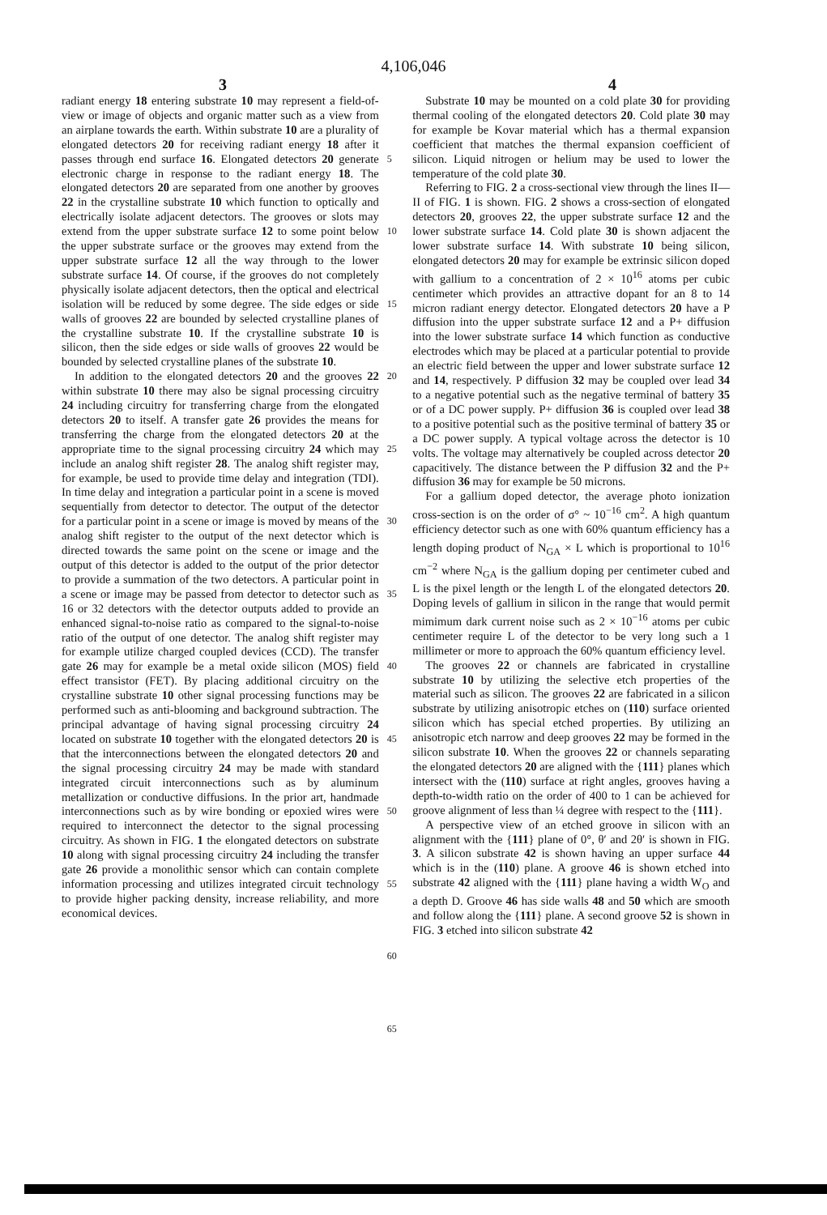4,106,046
3 4
radiant energy 18 entering substrate 10 may represent a field-of-view or image of objects and organic matter such as a view from an airplane towards the earth. Within substrate 10 are a plurality of elongated detectors 20 for receiving radiant energy 18 after it passes through end surface 16. Elongated detectors 20 generate electronic charge in response to the radiant energy 18. The elongated detectors 20 are separated from one another by grooves 22 in the crystalline substrate 10 which function to optically and electrically isolate adjacent detectors. The grooves or slots may extend from the upper substrate surface 12 to some point below the upper substrate surface or the grooves may extend from the upper substrate surface 12 all the way through to the lower substrate surface 14. Of course, if the grooves do not completely physically isolate adjacent detectors, then the optical and electrical isolation will be reduced by some degree. The side edges or side walls of grooves 22 are bounded by selected crystalline planes of the crystalline substrate 10. If the crystalline substrate 10 is silicon, then the side edges or side walls of grooves 22 would be bounded by selected crystalline planes of the substrate 10.
In addition to the elongated detectors 20 and the grooves 22 within substrate 10 there may also be signal processing circuitry 24 including circuitry for transferring charge from the elongated detectors 20 to itself. A transfer gate 26 provides the means for transferring the charge from the elongated detectors 20 at the appropriate time to the signal processing circuitry 24 which may include an analog shift register 28. The analog shift register may, for example, be used to provide time delay and integration (TDI). In time delay and integration a particular point in a scene is moved sequentially from detector to detector. The output of the detector for a particular point in a scene or image is moved by means of the analog shift register to the output of the next detector which is directed towards the same point on the scene or image and the output of this detector is added to the output of the prior detector to provide a summation of the two detectors. A particular point in a scene or image may be passed from detector to detector such as 16 or 32 detectors with the detector outputs added to provide an enhanced signal-to-noise ratio as compared to the signal-to-noise ratio of the output of one detector. The analog shift register may for example utilize charged coupled devices (CCD). The transfer gate 26 may for example be a metal oxide silicon (MOS) field effect transistor (FET). By placing additional circuitry on the crystalline substrate 10 other signal processing functions may be performed such as anti-blooming and background subtraction. The principal advantage of having signal processing circuitry 24 located on substrate 10 together with the elongated detectors 20 is that the interconnections between the elongated detectors 20 and the signal processing circuitry 24 may be made with standard integrated circuit interconnections such as by aluminum metallization or conductive diffusions. In the prior art, handmade interconnections such as by wire bonding or epoxied wires were required to interconnect the detector to the signal processing circuitry. As shown in FIG. 1 the elongated detectors on substrate 10 along with signal processing circuitry 24 including the transfer gate 26 provide a monolithic sensor which can contain complete information processing and utilizes integrated circuit technology to provide higher packing density, increase reliability, and more economical devices.
5
10
15
20
25
30
35
40
45
50
55
60
65
Substrate 10 may be mounted on a cold plate 30 for providing thermal cooling of the elongated detectors 20. Cold plate 30 may for example be Kovar material which has a thermal expansion coefficient that matches the thermal expansion coefficient of silicon. Liquid nitrogen or helium may be used to lower the temperature of the cold plate 30.
Referring to FIG. 2 a cross-sectional view through the lines II—II of FIG. 1 is shown. FIG. 2 shows a cross-section of elongated detectors 20, grooves 22, the upper substrate surface 12 and the lower substrate surface 14. Cold plate 30 is shown adjacent the lower substrate surface 14. With substrate 10 being silicon, elongated detectors 20 may for example be extrinsic silicon doped with gallium to a concentration of 2 × 10<sup>16</sup> atoms per cubic centimeter which provides an attractive dopant for an 8 to 14 micron radiant energy detector. Elongated detectors 20 have a P diffusion into the upper substrate surface 12 and a P+ diffusion into the lower substrate surface 14 which function as conductive electrodes which may be placed at a particular potential to provide an electric field between the upper and lower substrate surface 12 and 14, respectively. P diffusion 32 may be coupled over lead 34 to a negative potential such as the negative terminal of battery 35 or of a DC power supply. P+ diffusion 36 is coupled over lead 38 to a positive potential such as the positive terminal of battery 35 or a DC power supply. A typical voltage across the detector is 10 volts. The voltage may alternatively be coupled across detector 20 capacitively. The distance between the P diffusion 32 and the P+ diffusion 36 may for example be 50 microns.
For a gallium doped detector, the average photo ionization cross-section is on the order of σ° ~ 10<sup>−16</sup> cm<sup>2</sup>. A high quantum efficiency detector such as one with 60% quantum efficiency has a length doping product of N<sub>GA</sub> × L which is proportional to 10<sup>16</sup> cm<sup>−2</sup> where N<sub>GA</sub> is the gallium doping per centimeter cubed and L is the pixel length or the length L of the elongated detectors 20. Doping levels of gallium in silicon in the range that would permit mimimum dark current noise such as 2 × 10<sup>−16</sup> atoms per cubic centimeter require L of the detector to be very long such a 1 millimeter or more to approach the 60% quantum efficiency level.
The grooves 22 or channels are fabricated in crystalline substrate 10 by utilizing the selective etch properties of the material such as silicon. The grooves 22 are fabricated in a silicon substrate by utilizing anisotropic etches on (110) surface oriented silicon which has special etched properties. By utilizing an anisotropic etch narrow and deep grooves 22 may be formed in the silicon substrate 10. When the grooves 22 or channels separating the elongated detectors 20 are aligned with the {111} planes which intersect with the (110) surface at right angles, grooves having a depth-to-width ratio on the order of 400 to 1 can be achieved for groove alignment of less than ¼ degree with respect to the {111}.
A perspective view of an etched groove in silicon with an alignment with the {111} plane of 0°, θ′ and 2θ′ is shown in FIG. 3. A silicon substrate 42 is shown having an upper surface 44 which is in the (110) plane. A groove 46 is shown etched into substrate 42 aligned with the {111} plane having a width W<sub>O</sub> and a depth D. Groove 46 has side walls 48 and 50 which are smooth and follow along the {111} plane. A second groove 52 is shown in FIG. 3 etched into silicon substrate 42